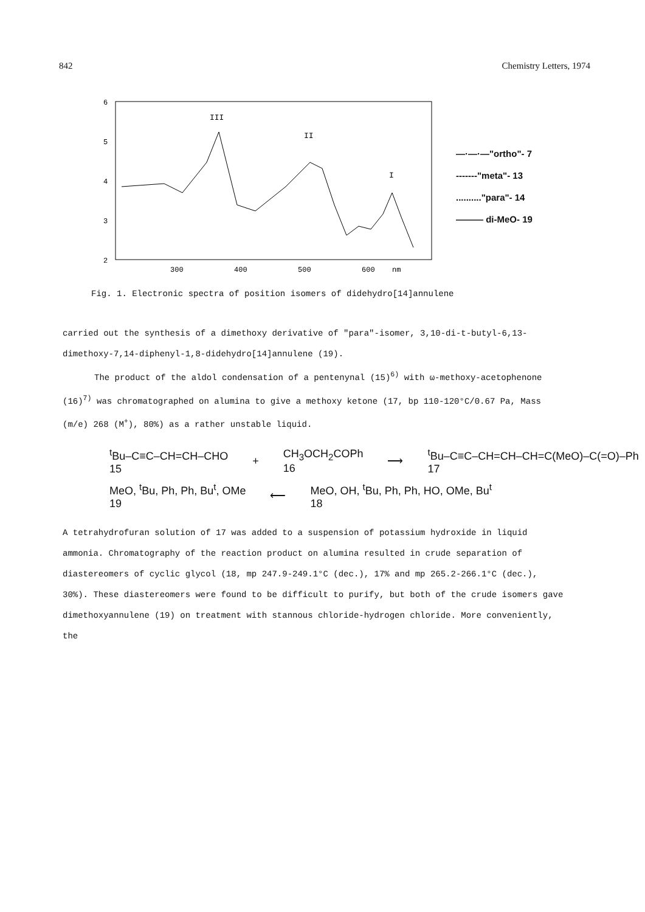842 Chemistry Letters, 1974
6
5
4
3
2
300
400
500
600
nm
III
II
I
—·—·—"ortho"- 7
-------"meta"- 13
.........."para"- 14
——— di-MeO- 19
Fig. 1. Electronic spectra of position isomers of didehydro[14]annulene
carried out the synthesis of a dimethoxy derivative of "para"-isomer, 3,10-di-t-butyl-6,13-dimethoxy-7,14-diphenyl-1,8-didehydro[14]annulene (19).
The product of the aldol condensation of a pentenynal (15)<sup>6)</sup> with ω-methoxy-acetophenone (16)<sup>7)</sup> was chromatographed on alumina to give a methoxy ketone (17, bp 110-120°C/0.67 Pa, Mass (m/e) 268 (M<sup>+</sup>), 80%) as a rather unstable liquid.
<sup>t</sup> Bu–C≡C–CH=CH–CHO
15 + CH<sub>3</sub>OCH<sub>2</sub>COPh
16 ⟶<sup>t</sup>Bu–C≡C–CH=CH–CH=C(MeO)–C(=O)–Ph
17
MeO, <sup>t</sup>Bu, Ph, Ph, Bu<sup>t</sup>, OMe
19 ⟵ MeO, OH, <sup>t</sup>Bu, Ph, Ph, HO, OMe, Bu<sup>t</sup>
18
A tetrahydrofuran solution of 17 was added to a suspension of potassium hydroxide in liquid ammonia. Chromatography of the reaction product on alumina resulted in crude separation of diastereomers of cyclic glycol (18, mp 247.9-249.1°C (dec.), 17% and mp 265.2-266.1°C (dec.), 30%). These diastereomers were found to be difficult to purify, but both of the crude isomers gave dimethoxyannulene (19) on treatment with stannous chloride-hydrogen chloride. More conveniently, the